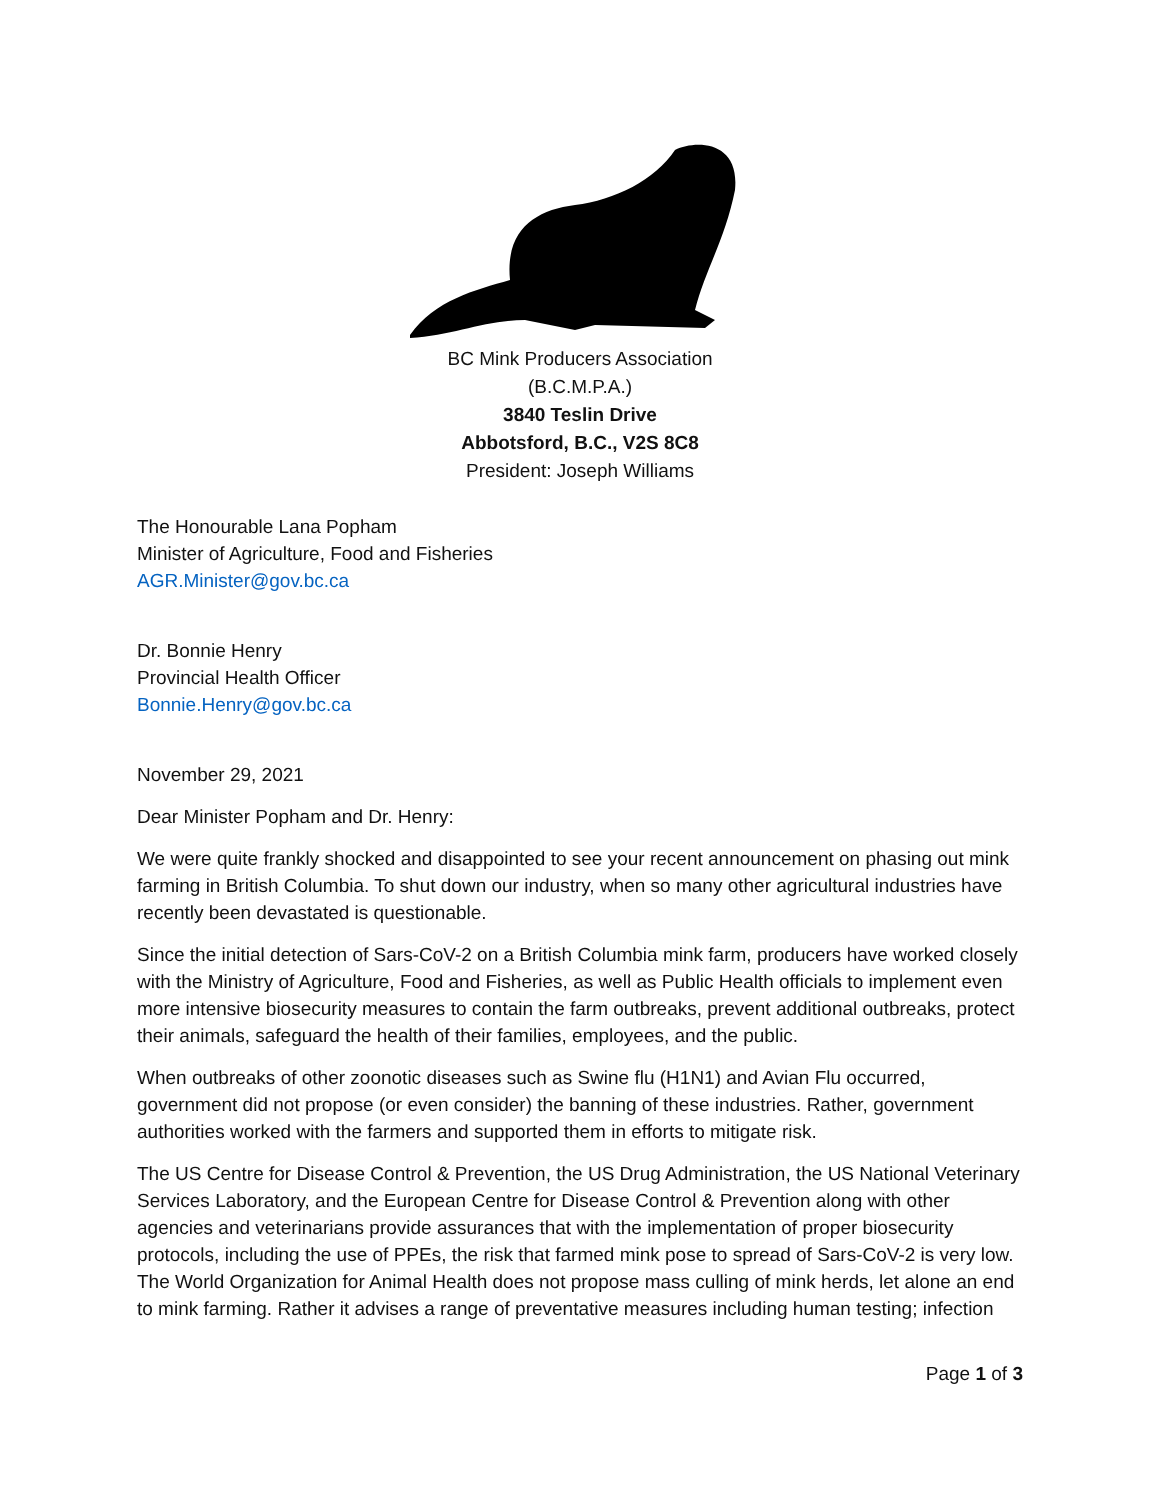BC Mink Producers Association
(B.C.M.P.A.)
3840 Teslin Drive
Abbotsford, B.C., V2S 8C8
President: Joseph Williams
The Honourable Lana Popham
Minister of Agriculture, Food and Fisheries
AGR.Minister@gov.bc.ca
Dr. Bonnie Henry
Provincial Health Officer
Bonnie.Henry@gov.bc.ca
November 29, 2021
Dear Minister Popham and Dr. Henry:
We were quite frankly shocked and disappointed to see your recent announcement on phasing out mink farming in British Columbia. To shut down our industry, when so many other agricultural industries have recently been devastated is questionable.
Since the initial detection of Sars-CoV-2 on a British Columbia mink farm, producers have worked closely with the Ministry of Agriculture, Food and Fisheries, as well as Public Health officials to implement even more intensive biosecurity measures to contain the farm outbreaks, prevent additional outbreaks, protect their animals, safeguard the health of their families, employees, and the public.
When outbreaks of other zoonotic diseases such as Swine flu (H1N1) and Avian Flu occurred, government did not propose (or even consider) the banning of these industries. Rather, government authorities worked with the farmers and supported them in efforts to mitigate risk.
The US Centre for Disease Control & Prevention, the US Drug Administration, the US National Veterinary Services Laboratory, and the European Centre for Disease Control & Prevention along with other agencies and veterinarians provide assurances that with the implementation of proper biosecurity protocols, including the use of PPEs, the risk that farmed mink pose to spread of Sars-CoV-2 is very low. The World Organization for Animal Health does not propose mass culling of mink herds, let alone an end to mink farming. Rather it advises a range of preventative measures including human testing; infection
Page 1 of 3